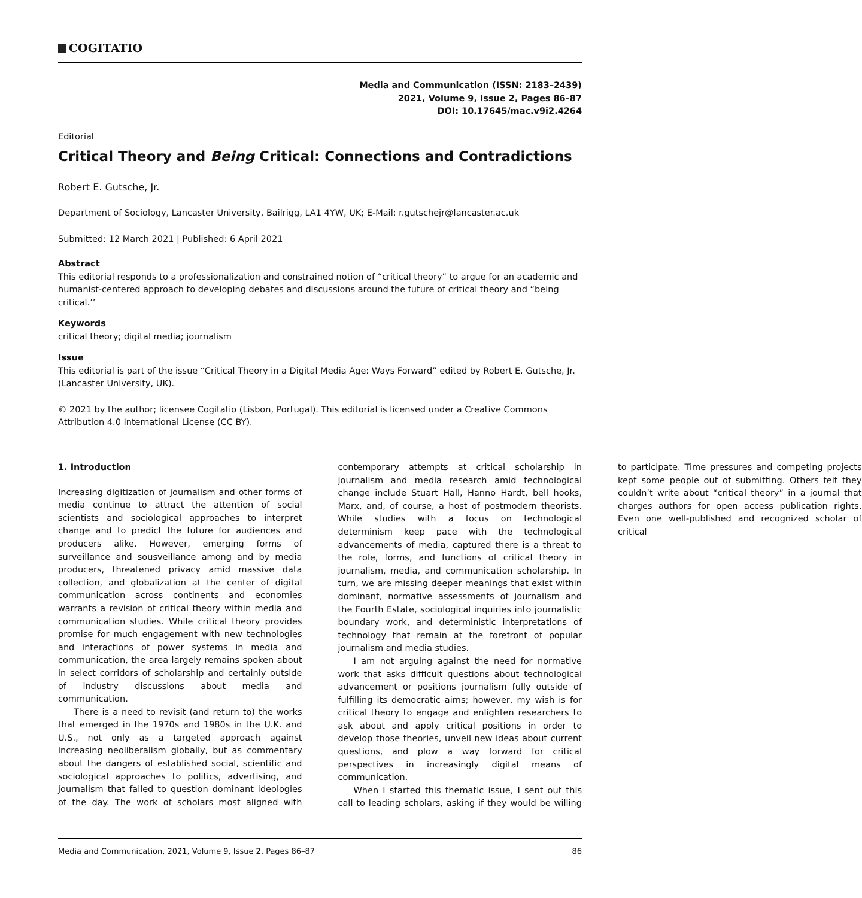COGITATIO
Media and Communication (ISSN: 2183–2439)
2021, Volume 9, Issue 2, Pages 86–87
DOI: 10.17645/mac.v9i2.4264
Editorial
Critical Theory and Being Critical: Connections and Contradictions
Robert E. Gutsche, Jr.
Department of Sociology, Lancaster University, Bailrigg, LA1 4YW, UK; E-Mail: r.gutschejr@lancaster.ac.uk
Submitted: 12 March 2021 | Published: 6 April 2021
Abstract
This editorial responds to a professionalization and constrained notion of “critical theory” to argue for an academic and humanist-centered approach to developing debates and discussions around the future of critical theory and “being critical.’’
Keywords
critical theory; digital media; journalism
Issue
This editorial is part of the issue “Critical Theory in a Digital Media Age: Ways Forward” edited by Robert E. Gutsche, Jr. (Lancaster University, UK).
© 2021 by the author; licensee Cogitatio (Lisbon, Portugal). This editorial is licensed under a Creative Commons Attribution 4.0 International License (CC BY).
1. Introduction
Increasing digitization of journalism and other forms of media continue to attract the attention of social scientists and sociological approaches to interpret change and to predict the future for audiences and producers alike. However, emerging forms of surveillance and sousveillance among and by media producers, threatened privacy amid massive data collection, and globalization at the center of digital communication across continents and economies warrants a revision of critical theory within media and communication studies. While critical theory provides promise for much engagement with new technologies and interactions of power systems in media and communication, the area largely remains spoken about in select corridors of scholarship and certainly outside of industry discussions about media and communication.
There is a need to revisit (and return to) the works that emerged in the 1970s and 1980s in the U.K. and U.S., not only as a targeted approach against increasing neoliberalism globally, but as commentary about the dangers of established social, scientific and sociological approaches to politics, advertising, and journalism that failed to question dominant ideologies of the day. The work of scholars most aligned with contemporary attempts at critical scholarship in journalism and media research amid technological change include Stuart Hall, Hanno Hardt, bell hooks, Marx, and, of course, a host of postmodern theorists. While studies with a focus on technological determinism keep pace with the technological advancements of media, captured there is a threat to the role, forms, and functions of critical theory in journalism, media, and communication scholarship. In turn, we are missing deeper meanings that exist within dominant, normative assessments of journalism and the Fourth Estate, sociological inquiries into journalistic boundary work, and deterministic interpretations of technology that remain at the forefront of popular journalism and media studies.
I am not arguing against the need for normative work that asks difficult questions about technological advancement or positions journalism fully outside of fulfilling its democratic aims; however, my wish is for critical theory to engage and enlighten researchers to ask about and apply critical positions in order to develop those theories, unveil new ideas about current questions, and plow a way forward for critical perspectives in increasingly digital means of communication.
When I started this thematic issue, I sent out this call to leading scholars, asking if they would be willing to participate. Time pressures and competing projects kept some people out of submitting. Others felt they couldn’t write about “critical theory” in a journal that charges authors for open access publication rights. Even one well-published and recognized scholar of critical
Media and Communication, 2021, Volume 9, Issue 2, Pages 86–87 86